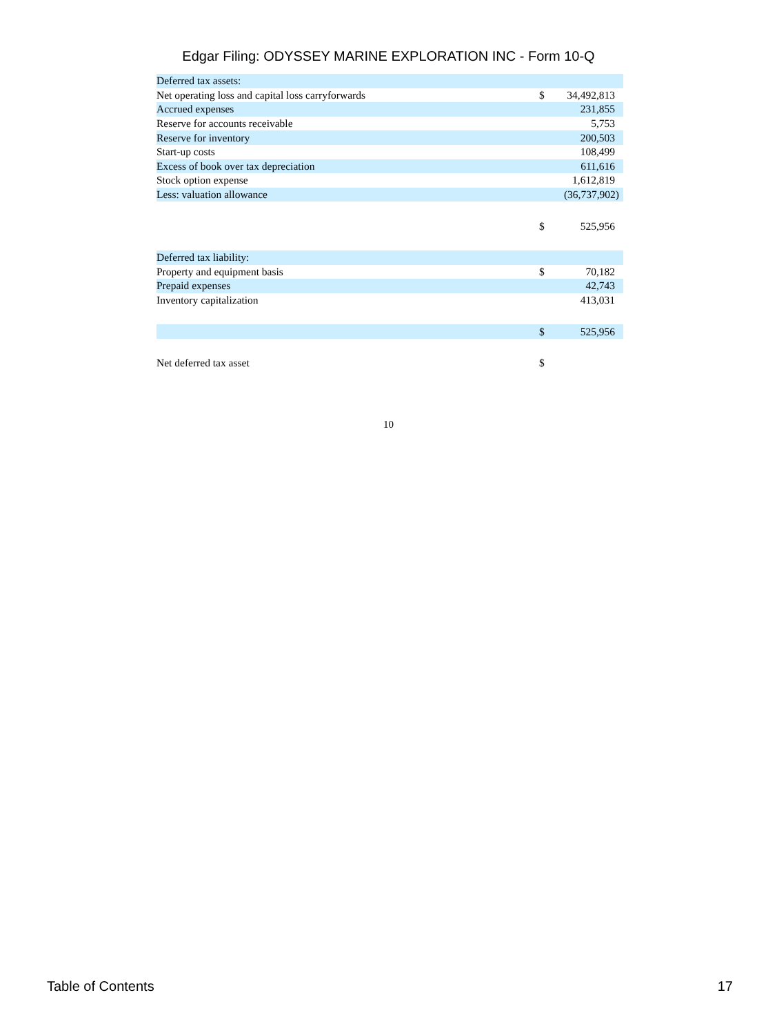Edgar Filing: ODYSSEY MARINE EXPLORATION INC - Form 10-Q
| Deferred tax assets: | | |
| Net operating loss and capital loss carryforwards | $ | 34,492,813 |
| Accrued expenses | | 231,855 |
| Reserve for accounts receivable | | 5,753 |
| Reserve for inventory | | 200,503 |
| Start-up costs | | 108,499 |
| Excess of book over tax depreciation | | 611,616 |
| Stock option expense | | 1,612,819 |
| Less: valuation allowance | | (36,737,902) |
| | $ | 525,956 |
| Deferred tax liability: | | |
| Property and equipment basis | $ | 70,182 |
| Prepaid expenses | | 42,743 |
| Inventory capitalization | | 413,031 |
| | $ | 525,956 |
| Net deferred tax asset | $ | |
10
Table of Contents 17